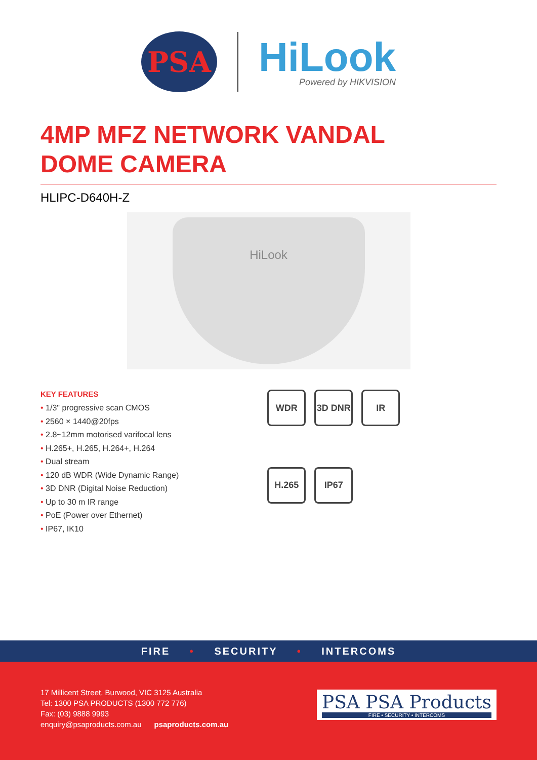PSA
HiLook
Powered by HIKVISION
4MP MFZ NETWORK VANDAL
DOME CAMERA
HLIPC-D640H-Z
HiLook
KEY FEATURES
• 1/3" progressive scan CMOS
• 2560 × 1440@20fps
• 2.8~12mm motorised varifocal lens
• H.265+, H.265, H.264+, H.264
• Dual stream
• 120 dB WDR (Wide Dynamic Range)
• 3D DNR (Digital Noise Reduction)
• Up to 30 m IR range
• PoE (Power over Ethernet)
• IP67, IK10
WDR
3D DNR
IR
H.265
IP67
FIRE • SECURITY • INTERCOMS
17 Millicent Street, Burwood, VIC 3125 Australia
Tel: 1300 PSA PRODUCTS (1300 772 776)
Fax: (03) 9888 9993
enquiry@psaproducts.com.au psaproducts.com.au
PSA PSA Products
FIRE • SECURITY • INTERCOMS